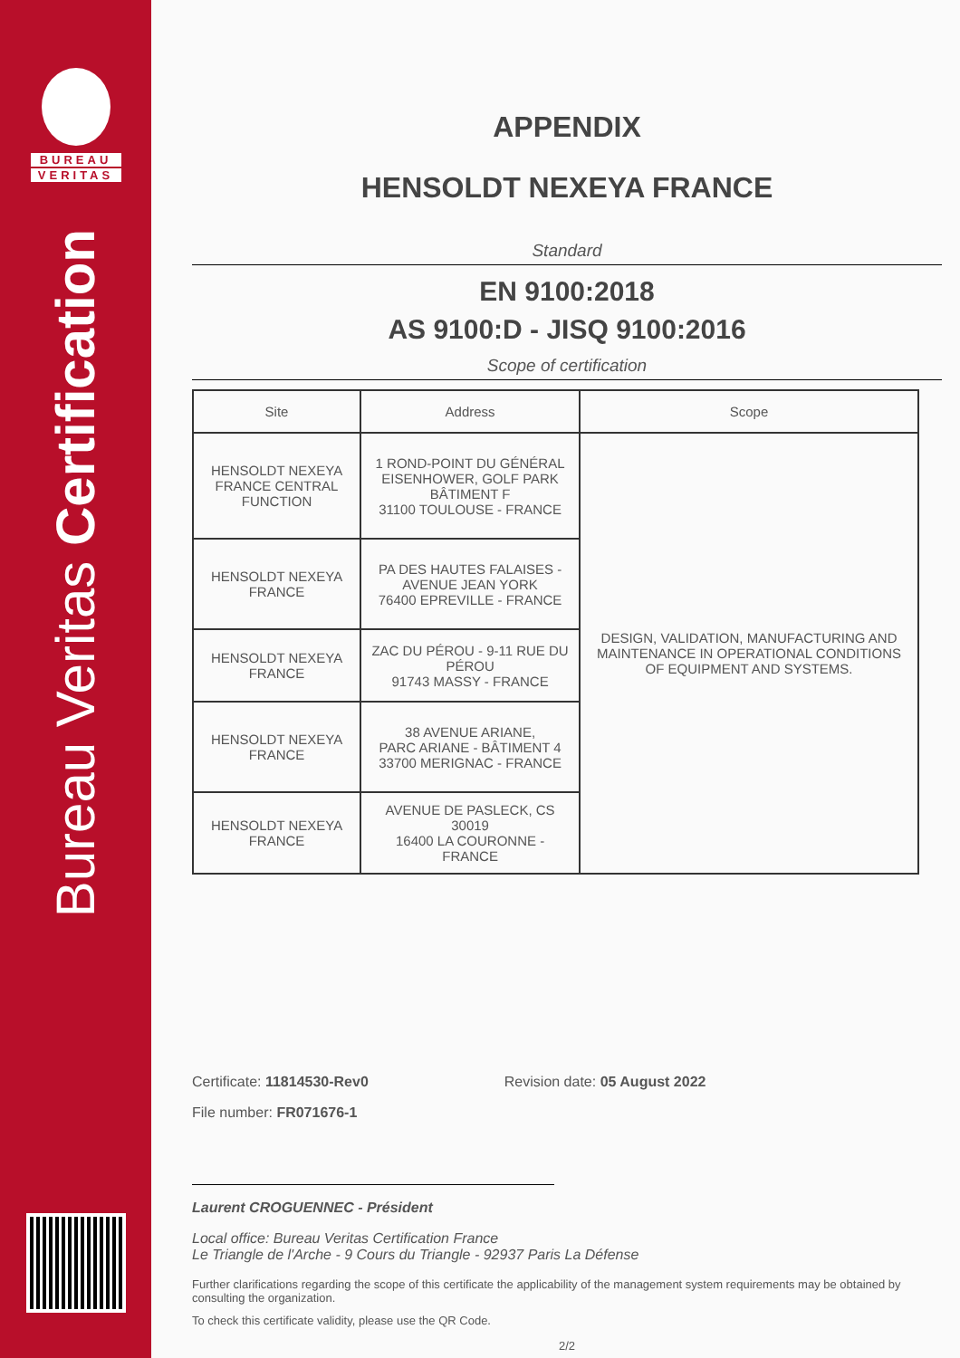BUREAU
VERITAS
Bureau Veritas Certification
APPENDIX
HENSOLDT NEXEYA FRANCE
Standard
EN 9100:2018
AS 9100:D - JISQ 9100:2016
Scope of certification
| Site | Address | Scope |
| --- | --- | --- |
| HENSOLDT NEXEYA FRANCE CENTRAL FUNCTION | 1 ROND-POINT DU GÉNÉRAL EISENHOWER, GOLF PARK BÂTIMENT F 31100 TOULOUSE - FRANCE | DESIGN, VALIDATION, MANUFACTURING AND MAINTENANCE IN OPERATIONAL CONDITIONS OF EQUIPMENT AND SYSTEMS. |
| HENSOLDT NEXEYA FRANCE | PA DES HAUTES FALAISES - AVENUE JEAN YORK 76400 EPREVILLE - FRANCE | |
| HENSOLDT NEXEYA FRANCE | ZAC DU PÉROU - 9-11 RUE DU PÉROU 91743 MASSY - FRANCE | |
| HENSOLDT NEXEYA FRANCE | 38 AVENUE ARIANE, PARC ARIANE - BÂTIMENT 4 33700 MERIGNAC - FRANCE | |
| HENSOLDT NEXEYA FRANCE | AVENUE DE PASLECK, CS 30019 16400 LA COURONNE - FRANCE | |
Certificate: 11814530-Rev0 Revision date: 05 August 2022
File number: FR071676-1
Laurent CROGUENNEC - Président
Local office: Bureau Veritas Certification France
Le Triangle de l'Arche - 9 Cours du Triangle - 92937 Paris La Défense
Further clarifications regarding the scope of this certificate the applicability of the management system requirements may be obtained by consulting the organization.
To check this certificate validity, please use the QR Code.
2/2